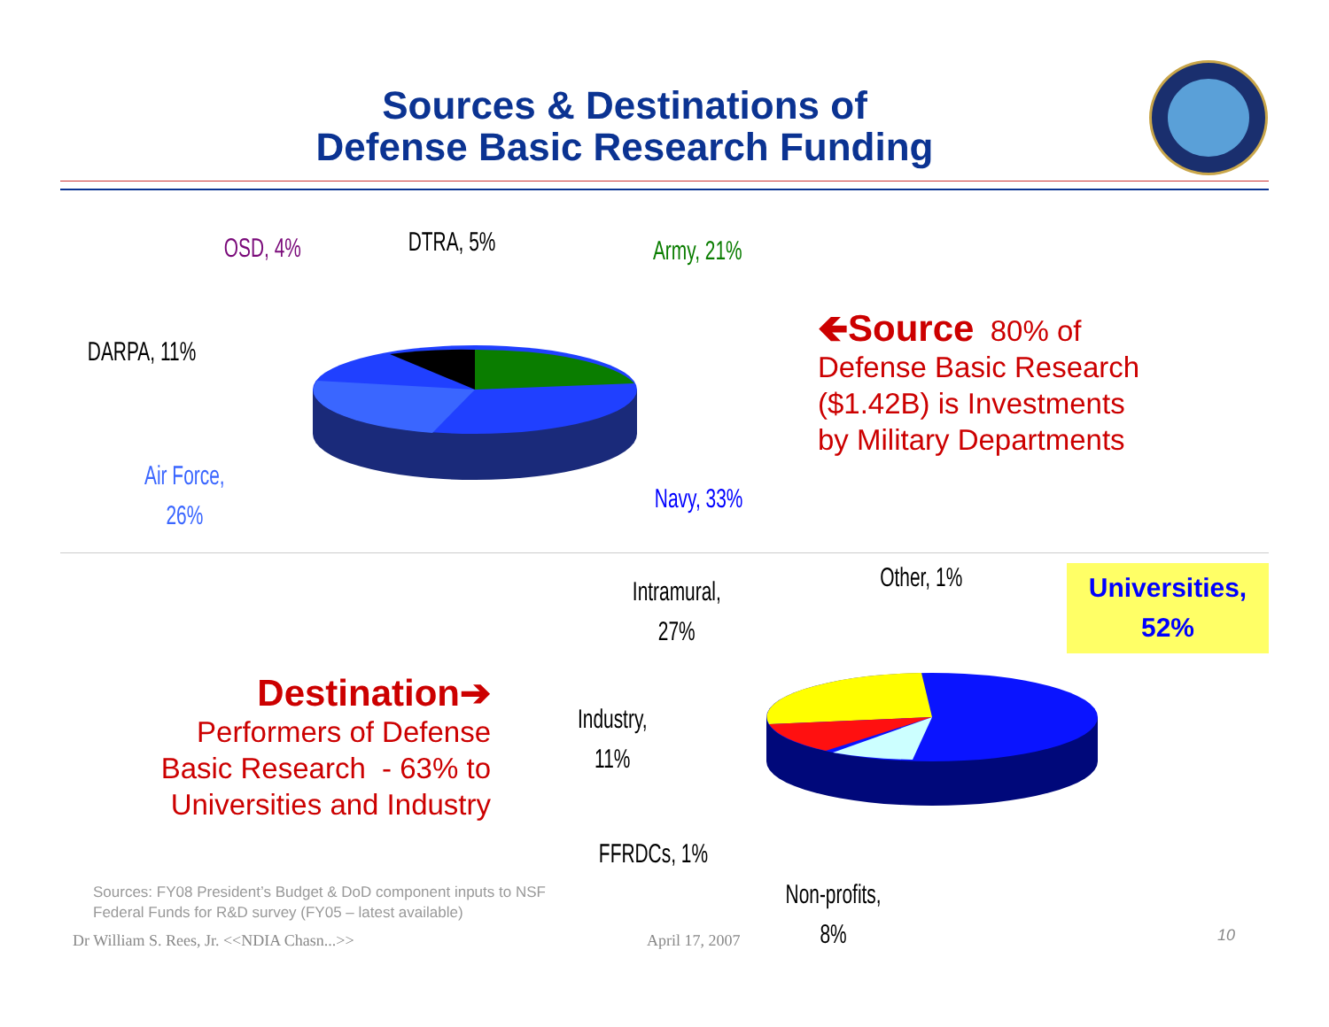Sources & Destinations of
Defense Basic Research Funding
OSD, 4% DTRA, 5% Army, 21%
DARPA, 11%
Air Force,
26%
Navy, 33%
🡸Source 80% of
Defense Basic Research
($1.42B) is Investments
by Military Departments
Intramural,
27%
Other, 1%
Universities,
52%
Industry,
11%
FFRDCs, 1%
Non-profits,
8%
Destination➔
Performers of Defense
Basic Research - 63% to
Universities and Industry
Sources: FY08 President’s Budget & DoD component inputs to NSF
Federal Funds for R&D survey (FY05 – latest available)
Dr William S. Rees, Jr. <<NDIA Chasn...>>
April 17, 2007 10